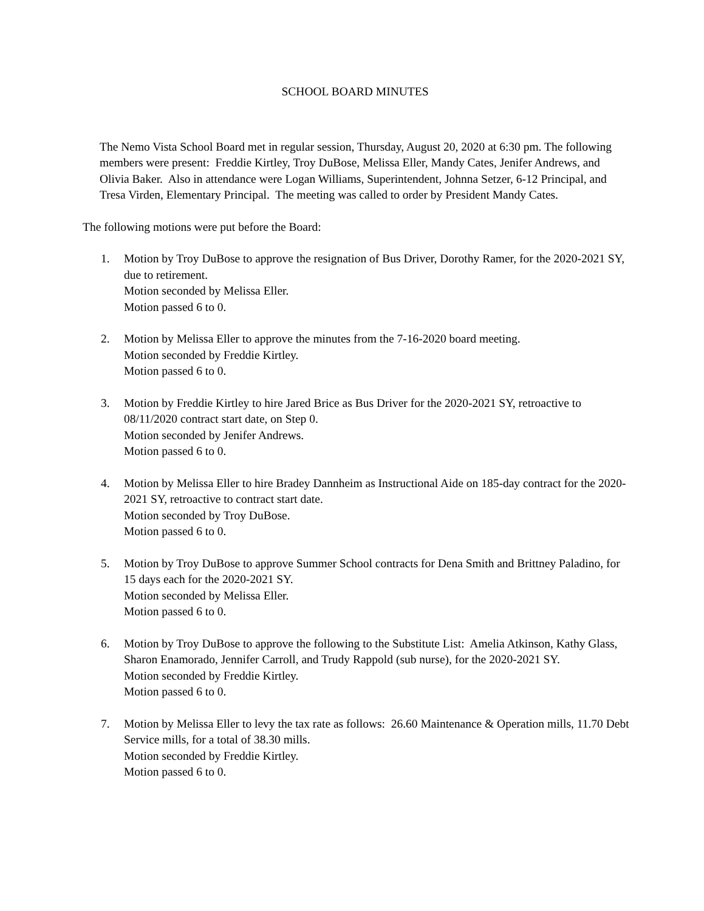SCHOOL BOARD MINUTES
The Nemo Vista School Board met in regular session, Thursday, August 20, 2020 at 6:30 pm. The following members were present: Freddie Kirtley, Troy DuBose, Melissa Eller, Mandy Cates, Jenifer Andrews, and Olivia Baker. Also in attendance were Logan Williams, Superintendent, Johnna Setzer, 6-12 Principal, and Tresa Virden, Elementary Principal. The meeting was called to order by President Mandy Cates.
The following motions were put before the Board:
1. Motion by Troy DuBose to approve the resignation of Bus Driver, Dorothy Ramer, for the 2020-2021 SY, due to retirement.
Motion seconded by Melissa Eller.
Motion passed 6 to 0.
2. Motion by Melissa Eller to approve the minutes from the 7-16-2020 board meeting.
Motion seconded by Freddie Kirtley.
Motion passed 6 to 0.
3. Motion by Freddie Kirtley to hire Jared Brice as Bus Driver for the 2020-2021 SY, retroactive to 08/11/2020 contract start date, on Step 0.
Motion seconded by Jenifer Andrews.
Motion passed 6 to 0.
4. Motion by Melissa Eller to hire Bradey Dannheim as Instructional Aide on 185-day contract for the 2020-2021 SY, retroactive to contract start date.
Motion seconded by Troy DuBose.
Motion passed 6 to 0.
5. Motion by Troy DuBose to approve Summer School contracts for Dena Smith and Brittney Paladino, for 15 days each for the 2020-2021 SY.
Motion seconded by Melissa Eller.
Motion passed 6 to 0.
6. Motion by Troy DuBose to approve the following to the Substitute List: Amelia Atkinson, Kathy Glass, Sharon Enamorado, Jennifer Carroll, and Trudy Rappold (sub nurse), for the 2020-2021 SY.
Motion seconded by Freddie Kirtley.
Motion passed 6 to 0.
7. Motion by Melissa Eller to levy the tax rate as follows: 26.60 Maintenance & Operation mills, 11.70 Debt Service mills, for a total of 38.30 mills.
Motion seconded by Freddie Kirtley.
Motion passed 6 to 0.